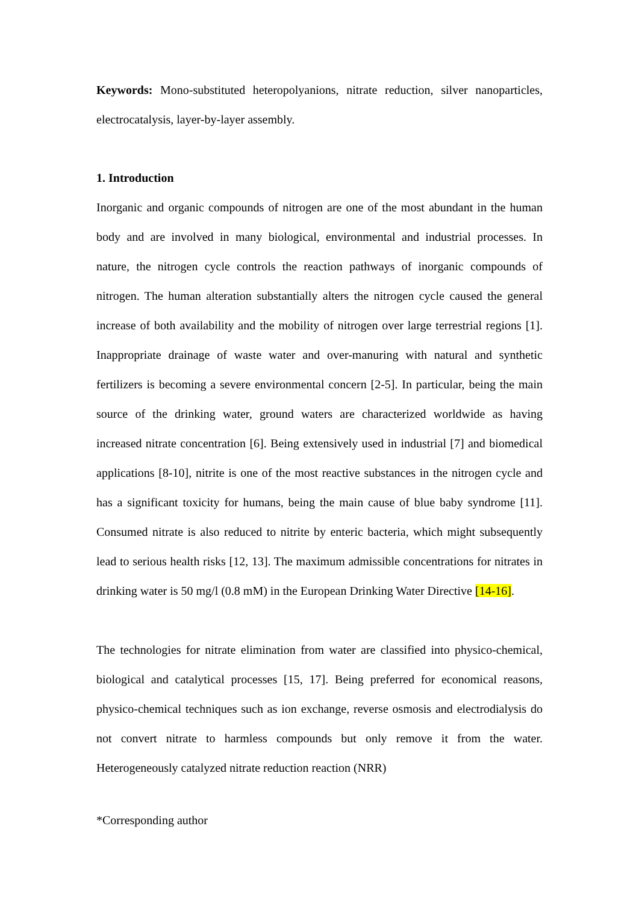Keywords: Mono-substituted heteropolyanions, nitrate reduction, silver nanoparticles, electrocatalysis, layer-by-layer assembly.
1. Introduction
Inorganic and organic compounds of nitrogen are one of the most abundant in the human body and are involved in many biological, environmental and industrial processes. In nature, the nitrogen cycle controls the reaction pathways of inorganic compounds of nitrogen. The human alteration substantially alters the nitrogen cycle caused the general increase of both availability and the mobility of nitrogen over large terrestrial regions [1]. Inappropriate drainage of waste water and over-manuring with natural and synthetic fertilizers is becoming a severe environmental concern [2-5]. In particular, being the main source of the drinking water, ground waters are characterized worldwide as having increased nitrate concentration [6]. Being extensively used in industrial [7] and biomedical applications [8-10], nitrite is one of the most reactive substances in the nitrogen cycle and has a significant toxicity for humans, being the main cause of blue baby syndrome [11]. Consumed nitrate is also reduced to nitrite by enteric bacteria, which might subsequently lead to serious health risks [12, 13]. The maximum admissible concentrations for nitrates in drinking water is 50 mg/l (0.8 mM) in the European Drinking Water Directive [14-16].
The technologies for nitrate elimination from water are classified into physico-chemical, biological and catalytical processes [15, 17]. Being preferred for economical reasons, physico-chemical techniques such as ion exchange, reverse osmosis and electrodialysis do not convert nitrate to harmless compounds but only remove it from the water. Heterogeneously catalyzed nitrate reduction reaction (NRR)
*Corresponding author